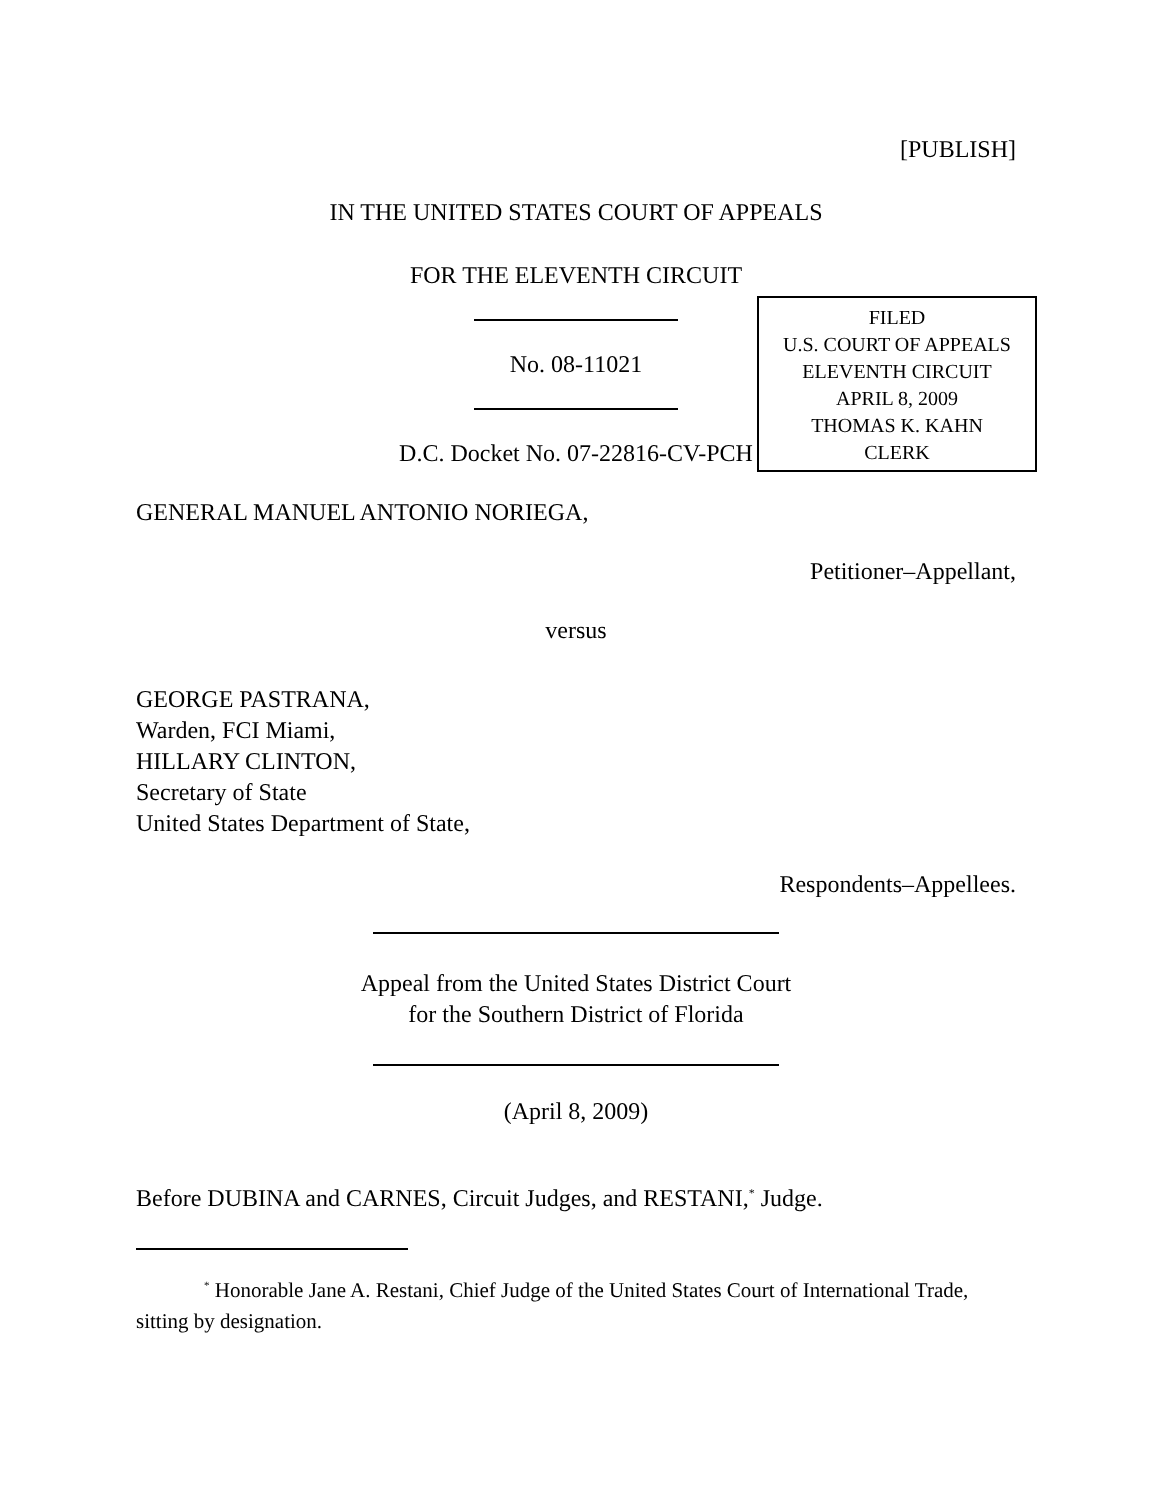[PUBLISH]
IN THE UNITED STATES COURT OF APPEALS
FOR THE ELEVENTH CIRCUIT
No. 08-11021
D.C. Docket No. 07-22816-CV-PCH
GENERAL MANUEL ANTONIO NORIEGA,
Petitioner–Appellant,
versus
GEORGE PASTRANA,
Warden, FCI Miami,
HILLARY CLINTON,
Secretary of State
United States Department of State,
Respondents–Appellees.
Appeal from the United States District Court
for the Southern District of Florida
(April 8, 2009)
Before DUBINA and CARNES, Circuit Judges, and RESTANI,<sup>*</sup> Judge.
<sup>*</sup> Honorable Jane A. Restani, Chief Judge of the United States Court of International Trade, sitting by designation.
FILED
U.S. COURT OF APPEALS
ELEVENTH CIRCUIT
APRIL 8, 2009
THOMAS K. KAHN
CLERK